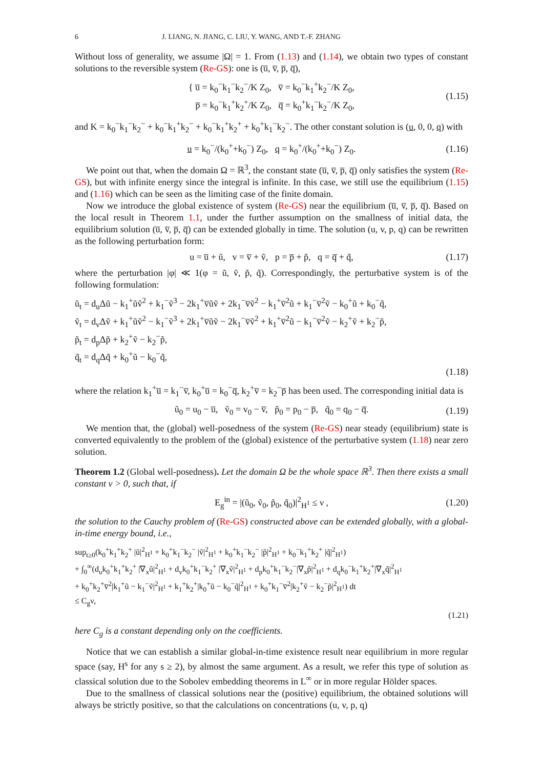6 J. LIANG, N. JIANG, C. LIU, Y. WANG, AND T.-F. ZHANG
Without loss of generality, we assume |Ω| = 1. From (1.13) and (1.14), we obtain two types of constant solutions to the reversible system (Re-GS): one is (u̅, v̅, p̅, q̅),
{ u̅ = k<sub>0</sub><sup>−</sup>k<sub>1</sub><sup>−</sup>k<sub>2</sub><sup>−</sup>/K Z<sub>0</sub>, v̅ = k<sub>0</sub><sup>−</sup>k<sub>1</sub><sup>+</sup>k<sub>2</sub><sup>−</sup>/K Z<sub>0</sub>,
p̅ = k<sub>0</sub><sup>−</sup>k<sub>1</sub><sup>+</sup>k<sub>2</sub><sup>+</sup>/K Z<sub>0</sub>, q̅ = k<sub>0</sub><sup>+</sup>k<sub>1</sub><sup>−</sup>k<sub>2</sub><sup>−</sup>/K Z<sub>0</sub>,
(1.15)
and K = k<sub>0</sub><sup>−</sup>k<sub>1</sub><sup>−</sup>k<sub>2</sub><sup>−</sup> + k<sub>0</sub><sup>−</sup>k<sub>1</sub><sup>+</sup>k<sub>2</sub><sup>−</sup> + k<sub>0</sub><sup>−</sup>k<sub>1</sub><sup>+</sup>k<sub>2</sub><sup>+</sup> + k<sub>0</sub><sup>+</sup>k<sub>1</sub><sup>−</sup>k<sub>2</sub><sup>−</sup>. The other constant solution is (u, 0, 0, q) with
u = k<sub>0</sub><sup>−</sup>/(k<sub>0</sub><sup>+</sup>+k<sub>0</sub><sup>−</sup>) Z<sub>0</sub>, q = k<sub>0</sub><sup>+</sup>/(k<sub>0</sub><sup>+</sup>+k<sub>0</sub><sup>−</sup>) Z<sub>0</sub>.
(1.16)
We point out that, when the domain Ω = ℝ<sup>3</sup>, the constant state (u̅, v̅, p̅, q̅) only satisfies the system (Re-GS), but with infinite energy since the integral is infinite. In this case, we still use the equilibrium (1.15) and (1.16) which can be seen as the limiting case of the finite domain.
Now we introduce the global existence of system (Re-GS) near the equilibrium (u̅, v̅, p̅, q̅). Based on the local result in Theorem 1.1, under the further assumption on the smallness of initial data, the equilibrium solution (u̅, v̅, p̅, q̅) can be extended globally in time. The solution (u, v, p, q) can be rewritten as the following perturbation form:
u = u̅ + ũ, v = v̅ + ṽ, p = p̅ + p̃, q = q̅ + q̃,
(1.17)
where the perturbation |φ| ≪ 1(φ = ũ, ṽ, p̃, q̃). Correspondingly, the perturbative system is of the following formulation:
ũ<sub>t</sub> = d<sub>u</sub>Δũ − k<sub>1</sub><sup>+</sup>ũṽ<sup>2</sup> + k<sub>1</sub><sup>−</sup>ṽ<sup>3</sup> − 2k<sub>1</sub><sup>+</sup>v̅ũṽ + 2k<sub>1</sub><sup>−</sup>v̅ṽ<sup>2</sup> − k<sub>1</sub><sup>+</sup>v̅<sup>2</sup>ũ + k<sub>1</sub><sup>−</sup>v̅<sup>2</sup>ṽ − k<sub>0</sub><sup>+</sup>ũ + k<sub>0</sub><sup>−</sup>q̃,
ṽ<sub>t</sub> = d<sub>v</sub>Δṽ + k<sub>1</sub><sup>+</sup>ũṽ<sup>2</sup> − k<sub>1</sub><sup>−</sup>ṽ<sup>3</sup> + 2k<sub>1</sub><sup>+</sup>v̅ũṽ − 2k<sub>1</sub><sup>−</sup>v̅ṽ<sup>2</sup> + k<sub>1</sub><sup>+</sup>v̅<sup>2</sup>ũ − k<sub>1</sub><sup>−</sup>v̅<sup>2</sup>ṽ − k<sub>2</sub><sup>+</sup>ṽ + k<sub>2</sub><sup>−</sup>p̃,
p̃<sub>t</sub> = d<sub>p</sub>Δp̃ + k<sub>2</sub><sup>+</sup>ṽ − k<sub>2</sub><sup>−</sup>p̃,
q̃<sub>t</sub> = d<sub>q</sub>Δq̃ + k<sub>0</sub><sup>+</sup>ũ − k<sub>0</sub><sup>−</sup>q̃,
(1.18)
where the relation k<sub>1</sub><sup>+</sup>u̅ = k<sub>1</sub><sup>−</sup>v̅, k<sub>0</sub><sup>+</sup>u̅ = k<sub>0</sub><sup>−</sup>q̅, k<sub>2</sub><sup>+</sup>v̅ = k<sub>2</sub><sup>−</sup>p̅ has been used. The corresponding initial data is
ũ<sub>0</sub> = u<sub>0</sub> − u̅, ṽ<sub>0</sub> = v<sub>0</sub> − v̅, p̃<sub>0</sub> = p<sub>0</sub> − p̅, q̃<sub>0</sub> = q<sub>0</sub> − q̅.
(1.19)
We mention that, the (global) well-posedness of the system (Re-GS) near steady (equilibrium) state is converted equivalently to the problem of the (global) existence of the perturbative system (1.18) near zero solution.
Theorem 1.2 (Global well-posedness). Let the domain Ω be the whole space ℝ<sup>3</sup>. Then there exists a small constant ν > 0, such that, if
E<sub>g</sub><sup>in</sup> = |(ũ<sub>0</sub>, ṽ<sub>0</sub>, p̃<sub>0</sub>, q̃<sub>0</sub>)|<sup>2</sup><sub>H<sup>1</sup></sub> ≤ ν ,
(1.20)
the solution to the Cauchy problem of (Re-GS) constructed above can be extended globally, with a global-in-time energy bound, i.e.,
sup<sub>t≥0</sub>(k<sub>0</sub><sup>+</sup>k<sub>1</sub><sup>+</sup>k<sub>2</sub><sup>+</sup> |ũ|<sup>2</sup><sub>H<sup>1</sup></sub> + k<sub>0</sub><sup>+</sup>k<sub>1</sub><sup>−</sup>k<sub>2</sub><sup>−</sup> |ṽ|<sup>2</sup><sub>H<sup>1</sup></sub> + k<sub>0</sub><sup>+</sup>k<sub>1</sub><sup>−</sup>k<sub>2</sub><sup>−</sup> |p̃|<sup>2</sup><sub>H<sup>1</sup></sub> + k<sub>0</sub><sup>−</sup>k<sub>1</sub><sup>+</sup>k<sub>2</sub><sup>+</sup> |q̃|<sup>2</sup><sub>H<sup>1</sup></sub>)
+ ∫<sub>0</sub><sup>∞</sup>(d<sub>u</sub>k<sub>0</sub><sup>+</sup>k<sub>1</sub><sup>+</sup>k<sub>2</sub><sup>+</sup> |∇<sub>x</sub>ũ|<sup>2</sup><sub>H<sup>1</sup></sub> + d<sub>v</sub>k<sub>0</sub><sup>+</sup>k<sub>1</sub><sup>−</sup>k<sub>2</sub><sup>+</sup> |∇<sub>x</sub>ṽ|<sup>2</sup><sub>H<sup>1</sup></sub> + d<sub>p</sub>k<sub>0</sub><sup>+</sup>k<sub>1</sub><sup>−</sup>k<sub>2</sub><sup>−</sup>|∇<sub>x</sub>p̃|<sup>2</sup><sub>H<sup>1</sup></sub> + d<sub>q</sub>k<sub>0</sub><sup>−</sup>k<sub>1</sub><sup>+</sup>k<sub>2</sub><sup>+</sup>|∇<sub>x</sub>q̃|<sup>2</sup><sub>H<sup>1</sup></sub>
+ k<sub>0</sub><sup>+</sup>k<sub>2</sub><sup>+</sup>v̅<sup>2</sup>|k<sub>1</sub><sup>+</sup>ũ − k<sub>1</sub><sup>−</sup>ṽ|<sup>2</sup><sub>H<sup>1</sup></sub> + k<sub>1</sub><sup>+</sup>k<sub>2</sub><sup>+</sup>|k<sub>0</sub><sup>+</sup>ũ − k<sub>0</sub><sup>−</sup>q̃|<sup>2</sup><sub>H<sup>1</sup></sub> + k<sub>0</sub><sup>+</sup>k<sub>1</sub><sup>−</sup>v̅<sup>2</sup>|k<sub>2</sub><sup>+</sup>ṽ − k<sub>2</sub><sup>−</sup>p̃|<sup>2</sup><sub>H<sup>1</sup></sub>) dt
≤ C<sub>g</sub>ν,
(1.21)
here C<sub>g</sub> is a constant depending only on the coefficients.
Notice that we can establish a similar global-in-time existence result near equilibrium in more regular space (say, H<sup>s</sup> for any s ≥ 2), by almost the same argument. As a result, we refer this type of solution as classical solution due to the Sobolev embedding theorems in L<sup>∞</sup> or in more regular Hölder spaces.
Due to the smallness of classical solutions near the (positive) equilibrium, the obtained solutions will always be strictly positive, so that the calculations on concentrations (u, v, p, q)